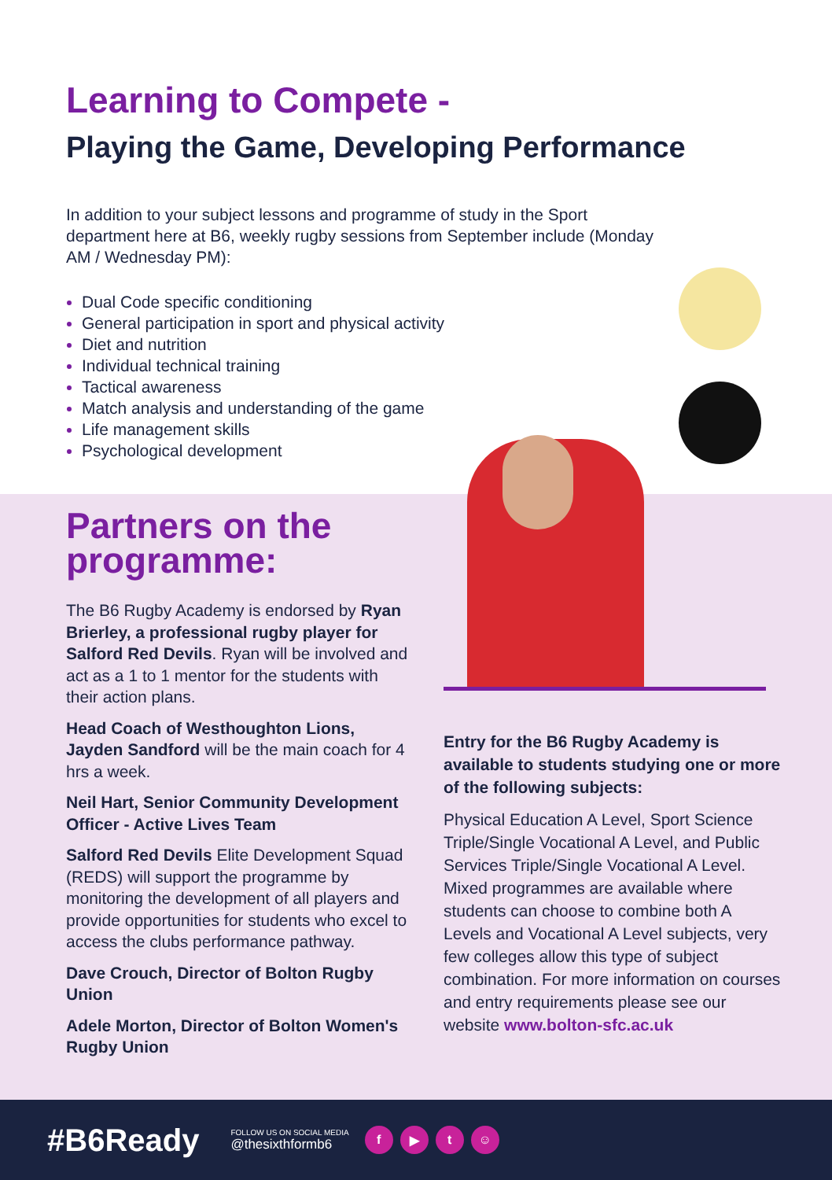Learning to Compete -
Playing the Game, Developing Performance
In addition to your subject lessons and programme of study in the Sport department here at B6, weekly rugby sessions from September include (Monday AM / Wednesday PM):
Dual Code specific conditioning
General participation in sport and physical activity
Diet and nutrition
Individual technical training
Tactical awareness
Match analysis and understanding of the game
Life management skills
Psychological development
Partners on the programme:
The B6 Rugby Academy is endorsed by Ryan Brierley, a professional rugby player for Salford Red Devils. Ryan will be involved and act as a 1 to 1 mentor for the students with their action plans.
Head Coach of Westhoughton Lions, Jayden Sandford will be the main coach for 4 hrs a week.
Neil Hart, Senior Community Development Officer - Active Lives Team
Salford Red Devils Elite Development Squad (REDS) will support the programme by monitoring the development of all players and provide opportunities for students who excel to access the clubs performance pathway.
Dave Crouch, Director of Bolton Rugby Union
Adele Morton, Director of Bolton Women's Rugby Union
Entry for the B6 Rugby Academy is available to students studying one or more of the following subjects:
Physical Education A Level, Sport Science Triple/Single Vocational A Level, and Public Services Triple/Single Vocational A Level. Mixed programmes are available where students can choose to combine both A Levels and Vocational A Level subjects, very few colleges allow this type of subject combination. For more information on courses and entry requirements please see our website www.bolton-sfc.ac.uk
#B6Ready FOLLOW US ON SOCIAL MEDIA
@thesixthformb6 f ▶ t ☺